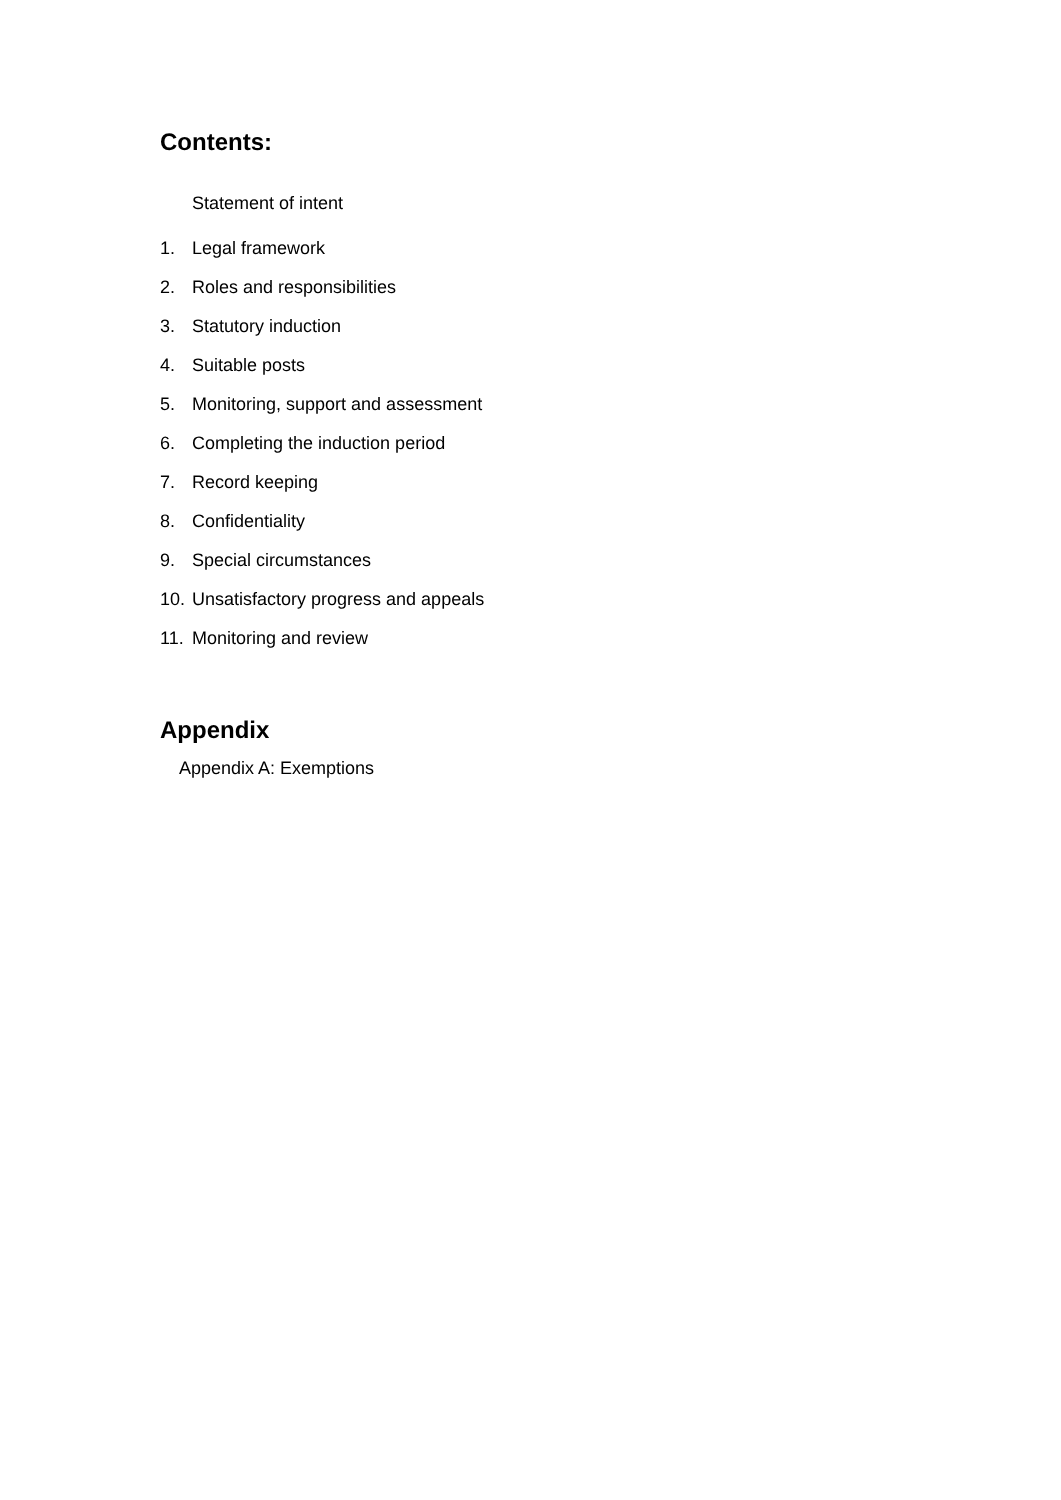Contents:
Statement of intent
1. Legal framework
2. Roles and responsibilities
3. Statutory induction
4. Suitable posts
5. Monitoring, support and assessment
6. Completing the induction period
7. Record keeping
8. Confidentiality
9. Special circumstances
10. Unsatisfactory progress and appeals
11. Monitoring and review
Appendix
Appendix A: Exemptions